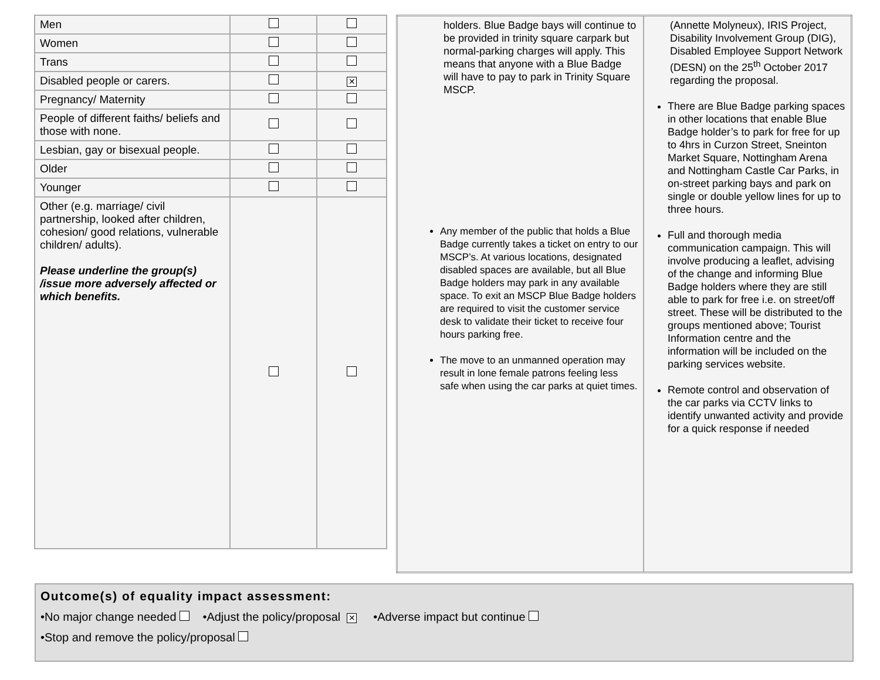| Men | | |
| Women | | |
| Trans | | |
| Disabled people or carers. | | ✕ |
| Pregnancy/ Maternity | | |
| People of different faiths/ beliefs and those with none. | | |
| Lesbian, gay or bisexual people. | | |
| Older | | |
| Younger | | |
| Other (e.g. marriage/ civil partnership, looked after children, cohesion/ good relations, vulnerable children/ adults). Please underline the group(s) /issue more adversely affected or which benefits. | | |
| holders. Blue Badge bays will continue to be provided in trinity square carpark but normal-parking charges will apply. This means that anyone with a Blue Badge will have to pay to park in Trinity Square MSCP. Any member of the public that holds a Blue Badge currently takes a ticket on entry to our MSCP’s. At various locations, designated disabled spaces are available, but all Blue Badge holders may park in any available space. To exit an MSCP Blue Badge holders are required to visit the customer service desk to validate their ticket to receive four hours parking free. The move to an unmanned operation may result in lone female patrons feeling less safe when using the car parks at quiet times. | (Annette Molyneux), IRIS Project, Disability Involvement Group (DIG), Disabled Employee Support Network (DESN) on the 25<sup>th</sup> October 2017 regarding the proposal. There are Blue Badge parking spaces in other locations that enable Blue Badge holder’s to park for free for up to 4hrs in Curzon Street, Sneinton Market Square, Nottingham Arena and Nottingham Castle Car Parks, in on-street parking bays and park on single or double yellow lines for up to three hours. Full and thorough media communication campaign. This will involve producing a leaflet, advising of the change and informing Blue Badge holders where they are still able to park for free i.e. on street/off street. These will be distributed to the groups mentioned above; Tourist Information centre and the information will be included on the parking services website. Remote control and observation of the car parks via CCTV links to identify unwanted activity and provide for a quick response if needed |
Outcome(s) of equality impact assessment:
•No major change needed •Adjust the policy/proposal ✕ •Adverse impact but continue
•Stop and remove the policy/proposal